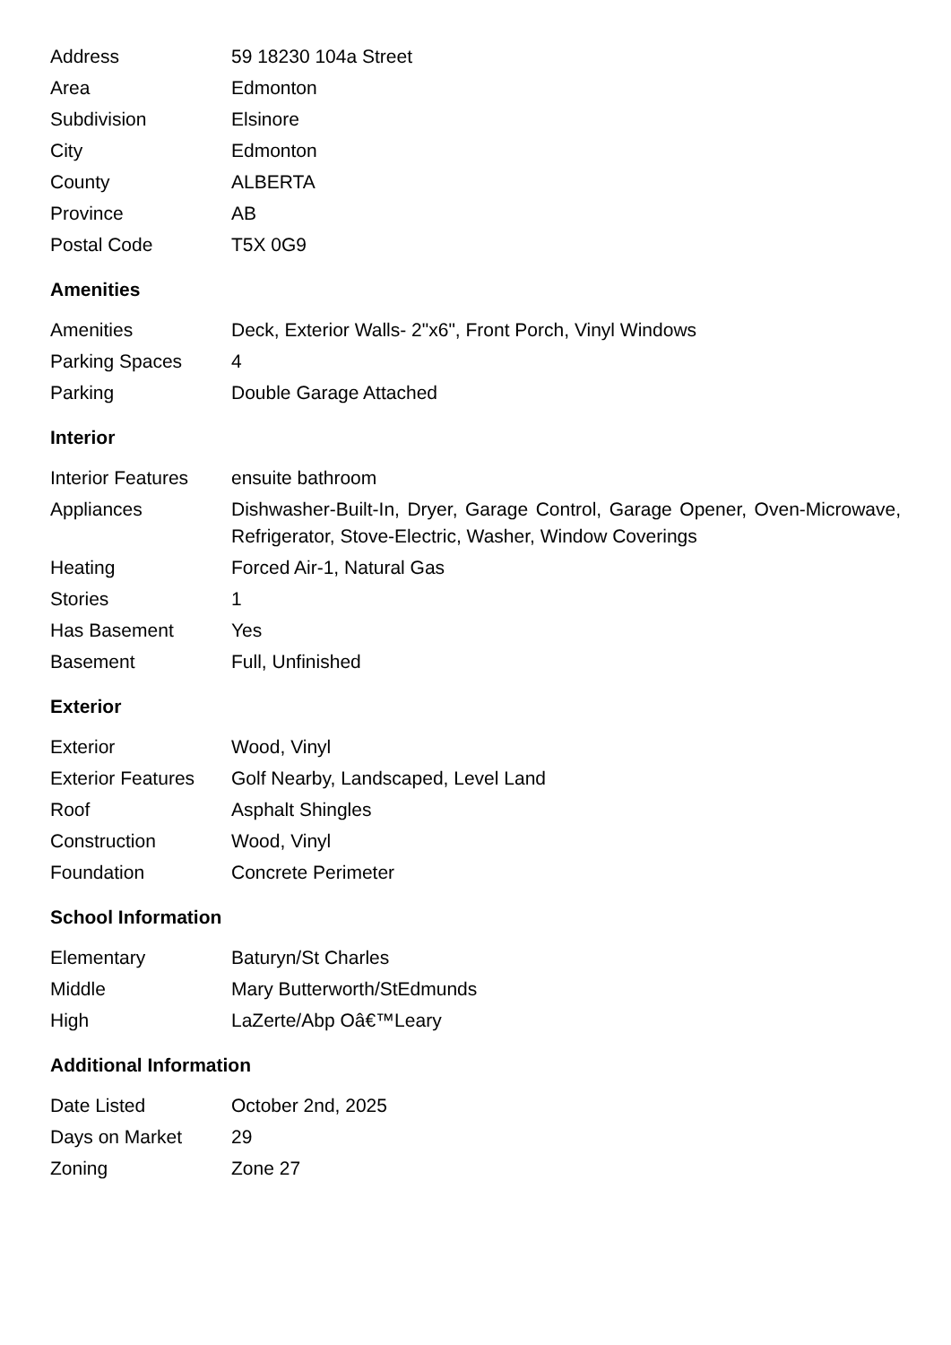| Address | 59 18230 104a Street |
| Area | Edmonton |
| Subdivision | Elsinore |
| City | Edmonton |
| County | ALBERTA |
| Province | AB |
| Postal Code | T5X 0G9 |
Amenities
| Amenities | Deck, Exterior Walls- 2"x6", Front Porch, Vinyl Windows |
| Parking Spaces | 4 |
| Parking | Double Garage Attached |
Interior
| Interior Features | ensuite bathroom |
| Appliances | Dishwasher-Built-In, Dryer, Garage Control, Garage Opener, Oven-Microwave, Refrigerator, Stove-Electric, Washer, Window Coverings |
| Heating | Forced Air-1, Natural Gas |
| Stories | 1 |
| Has Basement | Yes |
| Basement | Full, Unfinished |
Exterior
| Exterior | Wood, Vinyl |
| Exterior Features | Golf Nearby, Landscaped, Level Land |
| Roof | Asphalt Shingles |
| Construction | Wood, Vinyl |
| Foundation | Concrete Perimeter |
School Information
| Elementary | Baturyn/St Charles |
| Middle | Mary Butterworth/StEdmunds |
| High | LaZerte/Abp Oâ€™Leary |
Additional Information
| Date Listed | October 2nd, 2025 |
| Days on Market | 29 |
| Zoning | Zone 27 |